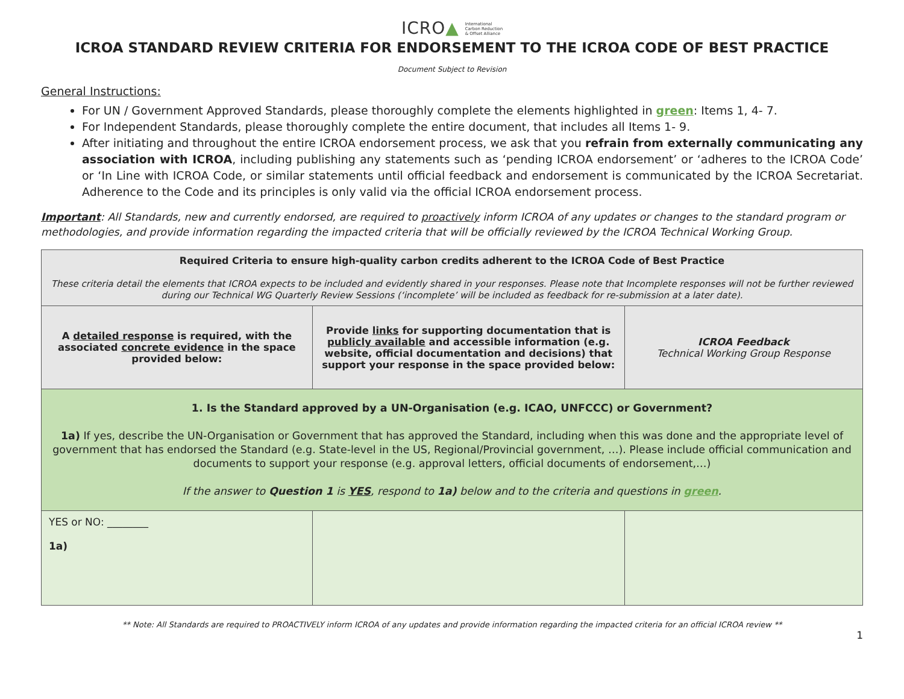ICRO▲ International
Carbon Reduction
& Offset Alliance
ICROA STANDARD REVIEW CRITERIA FOR ENDORSEMENT TO THE ICROA CODE OF BEST PRACTICE
Document Subject to Revision
General Instructions:
For UN / Government Approved Standards, please thoroughly complete the elements highlighted in green: Items 1, 4- 7.
For Independent Standards, please thoroughly complete the entire document, that includes all Items 1- 9.
After initiating and throughout the entire ICROA endorsement process, we ask that you refrain from externally communicating any association with ICROA, including publishing any statements such as ‘pending ICROA endorsement’ or ‘adheres to the ICROA Code’ or ‘In Line with ICROA Code, or similar statements until official feedback and endorsement is communicated by the ICROA Secretariat. Adherence to the Code and its principles is only valid via the official ICROA endorsement process.
Important: All Standards, new and currently endorsed, are required to proactively inform ICROA of any updates or changes to the standard program or methodologies, and provide information regarding the impacted criteria that will be officially reviewed by the ICROA Technical Working Group.
| Required Criteria to ensure high-quality carbon credits adherent to the ICROA Code of Best Practice These criteria detail the elements that ICROA expects to be included and evidently shared in your responses. Please note that Incomplete responses will not be further reviewed during our Technical WG Quarterly Review Sessions (‘incomplete’ will be included as feedback for re-submission at a later date). | | |
| A detailed response is required, with the associated concrete evidence in the space provided below: | Provide links for supporting documentation that is publicly available and accessible information (e.g. website, official documentation and decisions) that support your response in the space provided below: | ICROA Feedback Technical Working Group Response |
| 1. Is the Standard approved by a UN-Organisation (e.g. ICAO, UNFCCC) or Government? 1a) If yes, describe the UN-Organisation or Government that has approved the Standard, including when this was done and the appropriate level of government that has endorsed the Standard (e.g. State-level in the US, Regional/Provincial government, …). Please include official communication and documents to support your response (e.g. approval letters, official documents of endorsement,…) If the answer to Question 1 is YES , respond to 1a) below and to the criteria and questions in green . | | |
| YES or NO: ________ 1a) | | |
** Note: All Standards are required to PROACTIVELY inform ICROA of any updates and provide information regarding the impacted criteria for an official ICROA review **
1